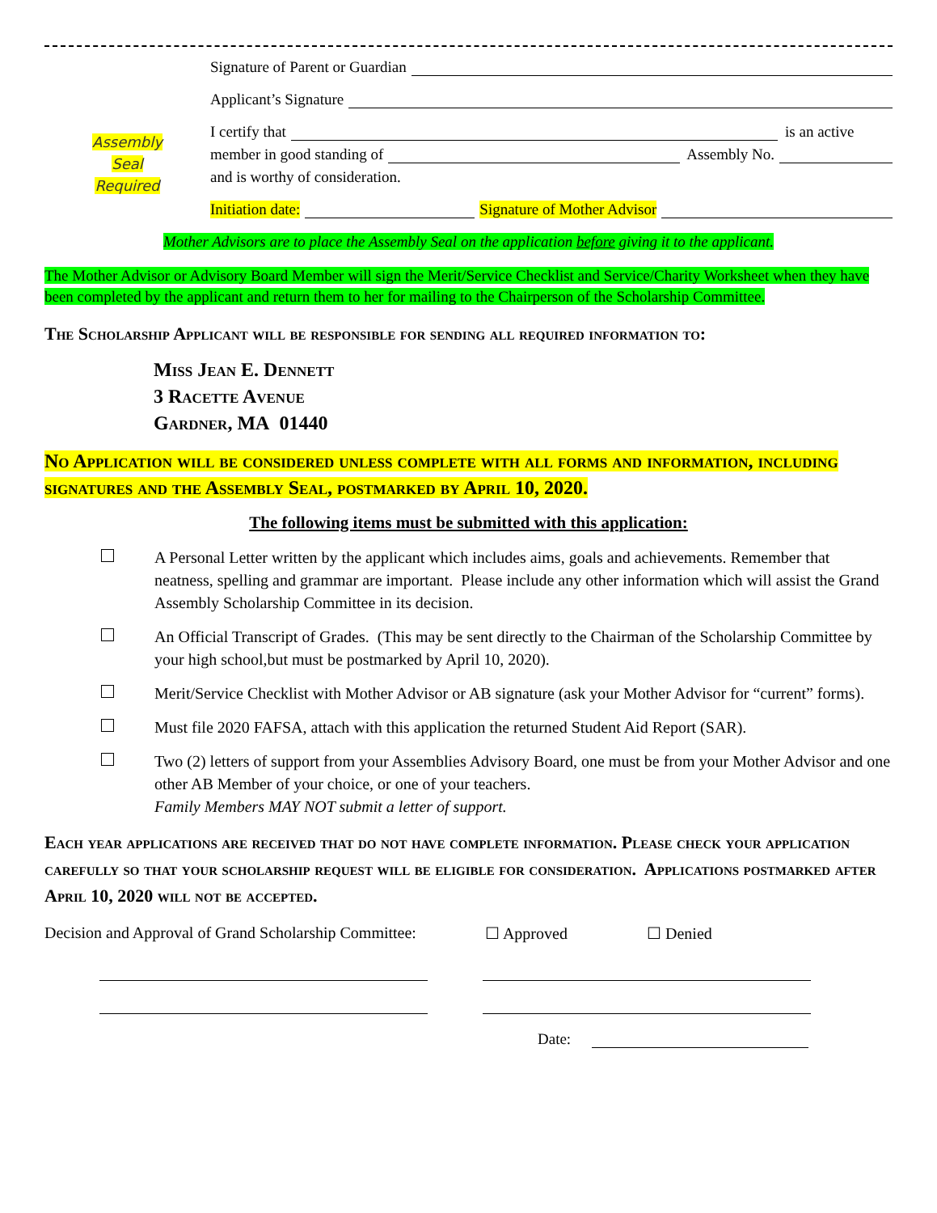Assembly
Seal
Required
Signature of Parent or Guardian
Applicant’s Signature
I certify that is an active
member in good standing of Assembly No.
and is worthy of consideration.
Initiation date: Signature of Mother Advisor
Mother Advisors are to place the Assembly Seal on the application before giving it to the applicant.
The Mother Advisor or Advisory Board Member will sign the Merit/Service Checklist and Service/Charity Worksheet when they have been completed by the applicant and return them to her for mailing to the Chairperson of the Scholarship Committee.
The Scholarship Applicant will be responsible for sending all required information to:
Miss Jean E. Dennett
3 Racette Avenue
Gardner, MA 01440
No Application will be considered unless complete with all forms and information, including signatures and the Assembly Seal, postmarked by April 10, 2020.
The following items must be submitted with this application:
A Personal Letter written by the applicant which includes aims, goals and achievements. Remember that neatness, spelling and grammar are important. Please include any other information which will assist the Grand Assembly Scholarship Committee in its decision.
An Official Transcript of Grades. (This may be sent directly to the Chairman of the Scholarship Committee by your high school,but must be postmarked by April 10, 2020).
Merit/Service Checklist with Mother Advisor or AB signature (ask your Mother Advisor for “current” forms).
Must file 2020 FAFSA, attach with this application the returned Student Aid Report (SAR).
Two (2) letters of support from your Assemblies Advisory Board, one must be from your Mother Advisor and one other AB Member of your choice, or one of your teachers.
Family Members MAY NOT submit a letter of support.
Each year applications are received that do not have complete information. Please check your application carefully so that your scholarship request will be eligible for consideration. Applications postmarked after April 10, 2020 will not be accepted.
Decision and Approval of Grand Scholarship Committee: ☐ Approved ☐ Denied
Date: